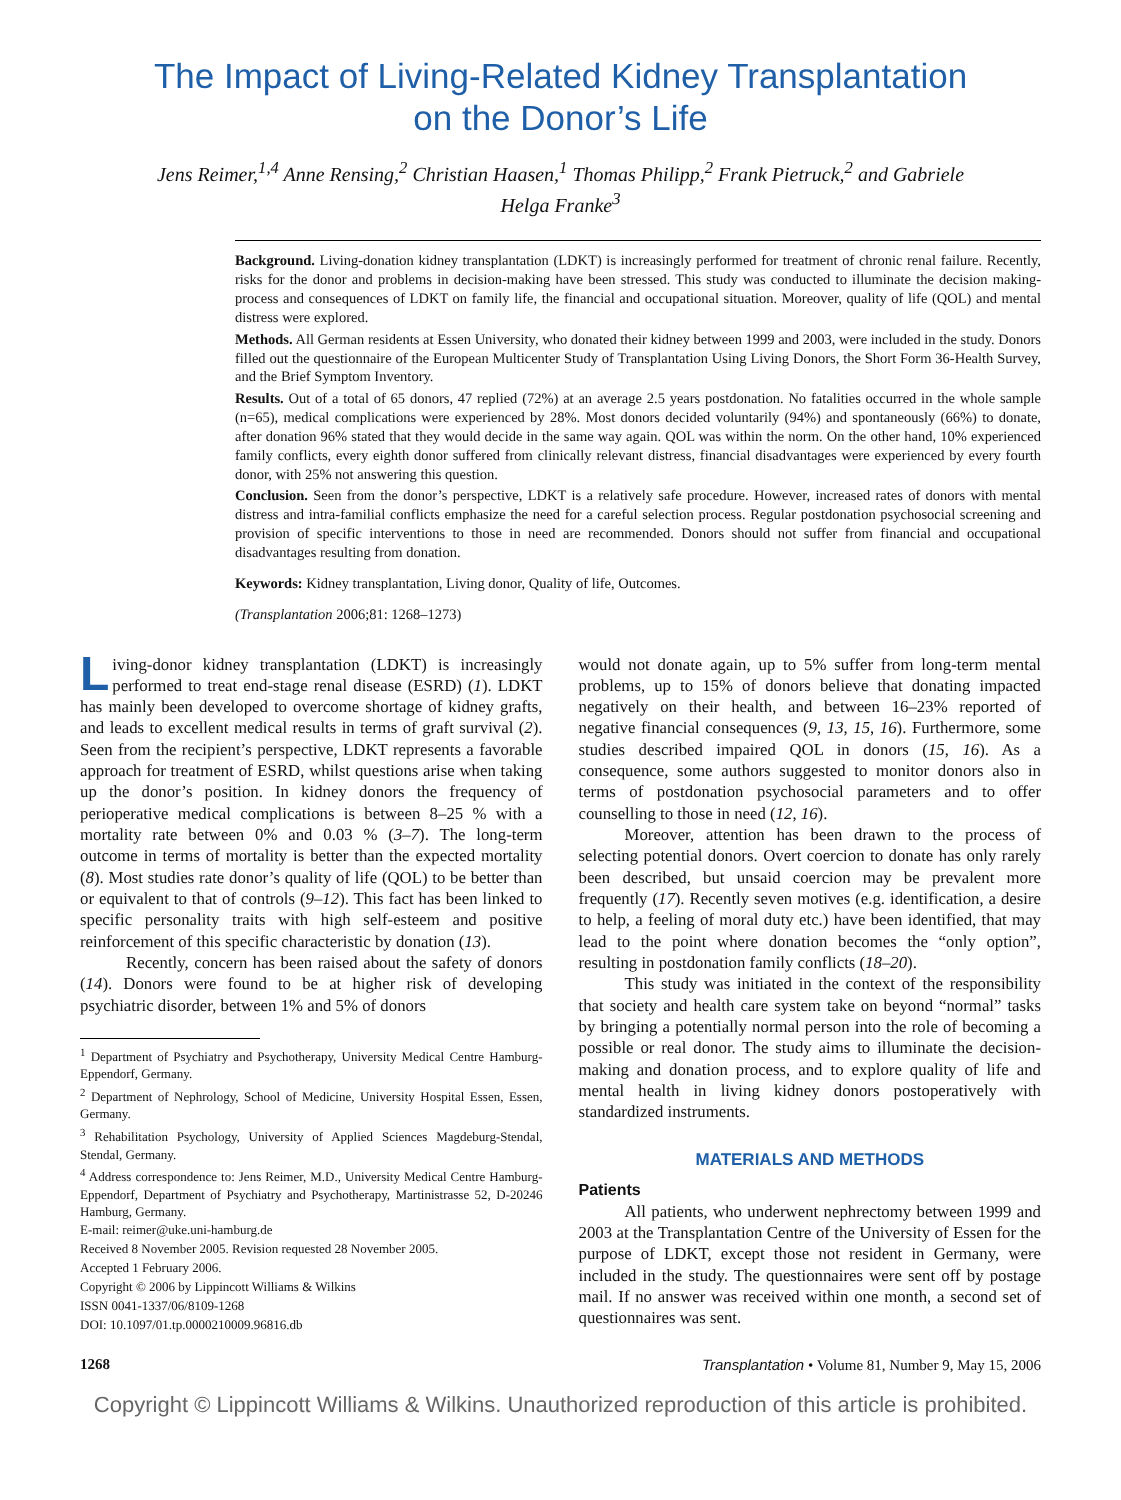The Impact of Living-Related Kidney Transplantation
on the Donor’s Life
Jens Reimer,<sup>1,4</sup> Anne Rensing,<sup>2</sup> Christian Haasen,<sup>1</sup> Thomas Philipp,<sup>2</sup> Frank Pietruck,<sup>2</sup> and Gabriele Helga Franke<sup>3</sup>
Background. Living-donation kidney transplantation (LDKT) is increasingly performed for treatment of chronic renal failure. Recently, risks for the donor and problems in decision-making have been stressed. This study was conducted to illuminate the decision making-process and consequences of LDKT on family life, the financial and occupational situation. Moreover, quality of life (QOL) and mental distress were explored.
Methods. All German residents at Essen University, who donated their kidney between 1999 and 2003, were included in the study. Donors filled out the questionnaire of the European Multicenter Study of Transplantation Using Living Donors, the Short Form 36-Health Survey, and the Brief Symptom Inventory.
Results. Out of a total of 65 donors, 47 replied (72%) at an average 2.5 years postdonation. No fatalities occurred in the whole sample (n=65), medical complications were experienced by 28%. Most donors decided voluntarily (94%) and spontaneously (66%) to donate, after donation 96% stated that they would decide in the same way again. QOL was within the norm. On the other hand, 10% experienced family conflicts, every eighth donor suffered from clinically relevant distress, financial disadvantages were experienced by every fourth donor, with 25% not answering this question.
Conclusion. Seen from the donor’s perspective, LDKT is a relatively safe procedure. However, increased rates of donors with mental distress and intra-familial conflicts emphasize the need for a careful selection process. Regular postdonation psychosocial screening and provision of specific interventions to those in need are recommended. Donors should not suffer from financial and occupational disadvantages resulting from donation.
Keywords: Kidney transplantation, Living donor, Quality of life, Outcomes.
(Transplantation 2006;81: 1268–1273)
Living-donor kidney transplantation (LDKT) is increasingly performed to treat end-stage renal disease (ESRD) (1). LDKT has mainly been developed to overcome shortage of kidney grafts, and leads to excellent medical results in terms of graft survival (2). Seen from the recipient’s perspective, LDKT represents a favorable approach for treatment of ESRD, whilst questions arise when taking up the donor’s position. In kidney donors the frequency of perioperative medical complications is between 8–25 % with a mortality rate between 0% and 0.03 % (3–7). The long-term outcome in terms of mortality is better than the expected mortality (8). Most studies rate donor’s quality of life (QOL) to be better than or equivalent to that of controls (9–12). This fact has been linked to specific personality traits with high self-esteem and positive reinforcement of this specific characteristic by donation (13).
Recently, concern has been raised about the safety of donors (14). Donors were found to be at higher risk of developing psychiatric disorder, between 1% and 5% of donors
<sup>1</sup> Department of Psychiatry and Psychotherapy, University Medical Centre Hamburg-Eppendorf, Germany.
<sup>2</sup> Department of Nephrology, School of Medicine, University Hospital Essen, Essen, Germany.
<sup>3</sup> Rehabilitation Psychology, University of Applied Sciences Magdeburg-Stendal, Stendal, Germany.
<sup>4</sup> Address correspondence to: Jens Reimer, M.D., University Medical Centre Hamburg-Eppendorf, Department of Psychiatry and Psychotherapy, Martinistrasse 52, D-20246 Hamburg, Germany.
E-mail: reimer@uke.uni-hamburg.de
Received 8 November 2005. Revision requested 28 November 2005.
Accepted 1 February 2006.
Copyright © 2006 by Lippincott Williams & Wilkins
ISSN 0041-1337/06/8109-1268
DOI: 10.1097/01.tp.0000210009.96816.db
would not donate again, up to 5% suffer from long-term mental problems, up to 15% of donors believe that donating impacted negatively on their health, and between 16–23% reported of negative financial consequences (9, 13, 15, 16). Furthermore, some studies described impaired QOL in donors (15, 16). As a consequence, some authors suggested to monitor donors also in terms of postdonation psychosocial parameters and to offer counselling to those in need (12, 16).
Moreover, attention has been drawn to the process of selecting potential donors. Overt coercion to donate has only rarely been described, but unsaid coercion may be prevalent more frequently (17). Recently seven motives (e.g. identification, a desire to help, a feeling of moral duty etc.) have been identified, that may lead to the point where donation becomes the “only option”, resulting in postdonation family conflicts (18–20).
This study was initiated in the context of the responsibility that society and health care system take on beyond “normal” tasks by bringing a potentially normal person into the role of becoming a possible or real donor. The study aims to illuminate the decision-making and donation process, and to explore quality of life and mental health in living kidney donors postoperatively with standardized instruments.
MATERIALS AND METHODS
Patients
All patients, who underwent nephrectomy between 1999 and 2003 at the Transplantation Centre of the University of Essen for the purpose of LDKT, except those not resident in Germany, were included in the study. The questionnaires were sent off by postage mail. If no answer was received within one month, a second set of questionnaires was sent.
1268 Transplantation • Volume 81, Number 9, May 15, 2006
Copyright © Lippincott Williams & Wilkins. Unauthorized reproduction of this article is prohibited.